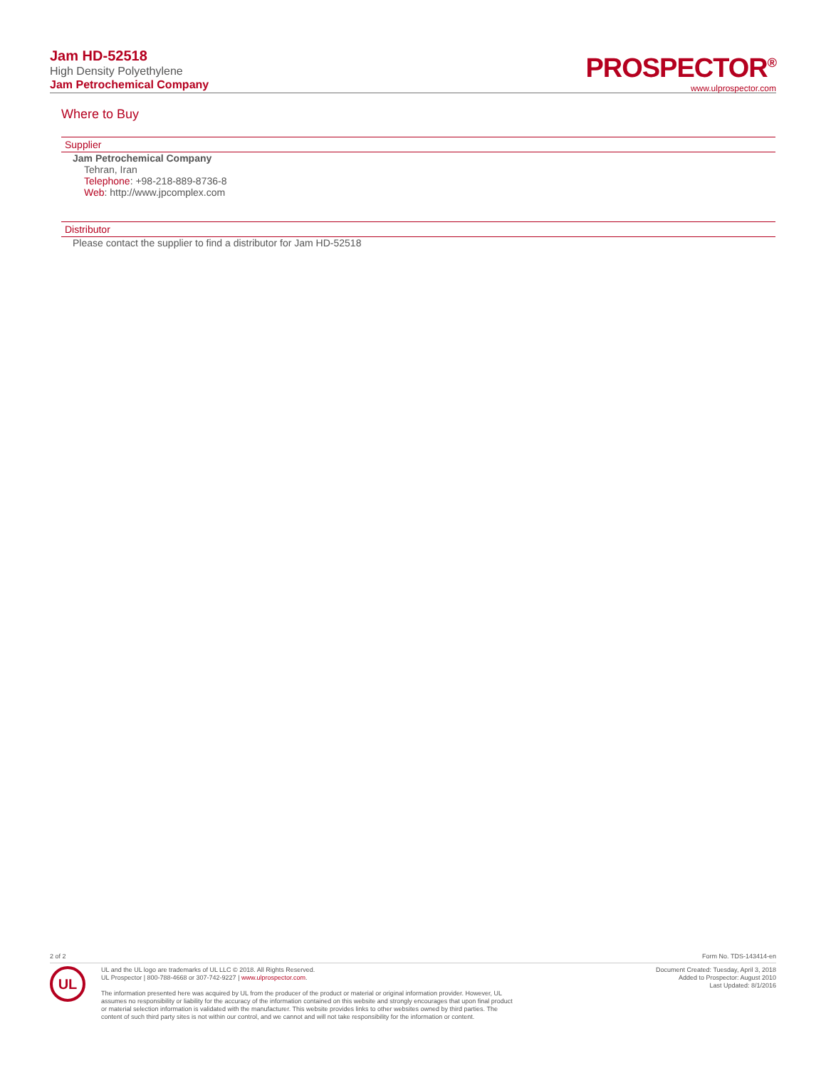Jam HD-52518
High Density Polyethylene
Jam Petrochemical Company
PROSPECTOR<sup>®</sup>
www.ulprospector.com
Where to Buy
Supplier
Jam Petrochemical Company
Tehran, Iran
Telephone: +98-218-889-8736-8
Web: http://www.jpcomplex.com
Distributor
Please contact the supplier to find a distributor for Jam HD-52518
2 of 2 Form No. TDS-143414-en
UL
UL and the UL logo are trademarks of UL LLC © 2018. All Rights Reserved.
UL Prospector | 800-788-4668 or 307-742-9227 | www.ulprospector.com.
The information presented here was acquired by UL from the producer of the product or material or original information provider. However, UL
assumes no responsibility or liability for the accuracy of the information contained on this website and strongly encourages that upon final product
or material selection information is validated with the manufacturer. This website provides links to other websites owned by third parties. The
content of such third party sites is not within our control, and we cannot and will not take responsibility for the information or content.
Document Created: Tuesday, April 3, 2018
Added to Prospector: August 2010
Last Updated: 8/1/2016